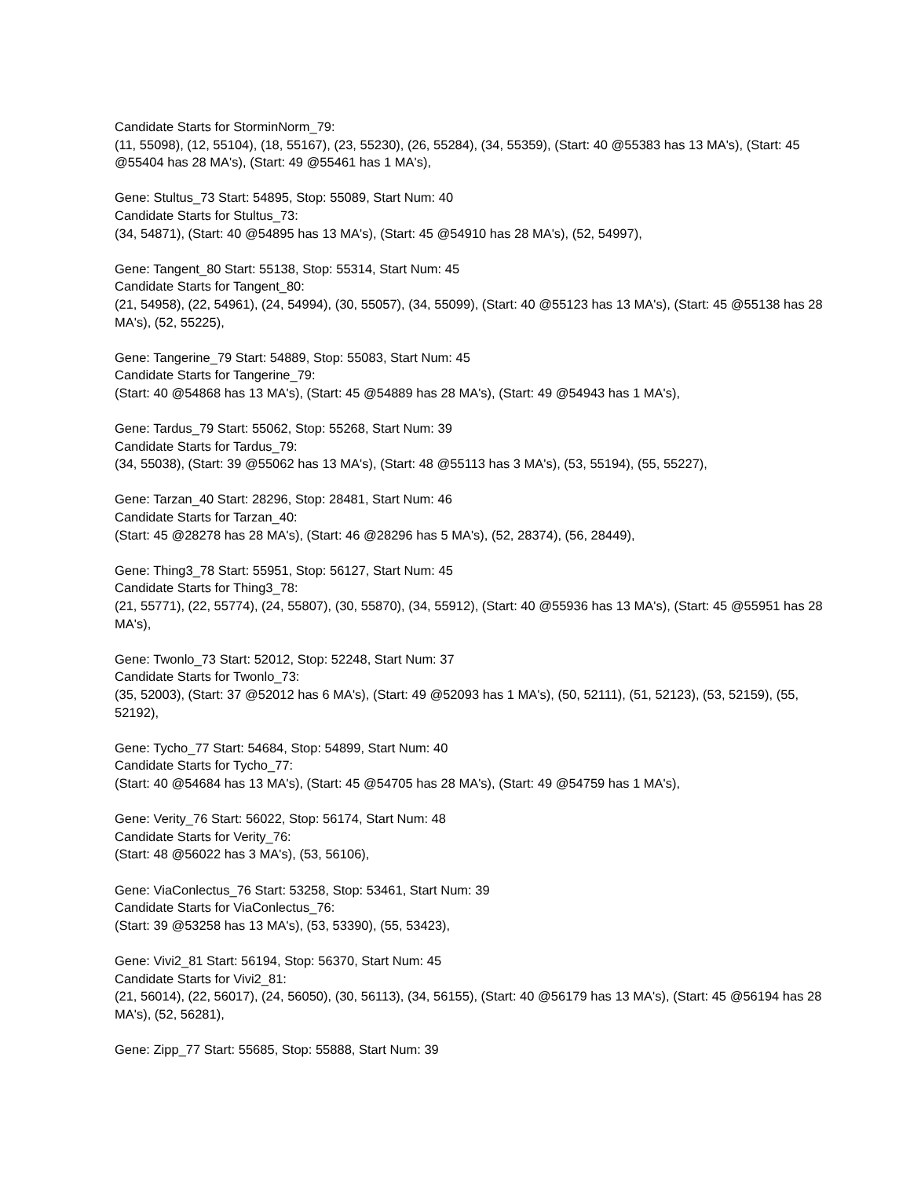Candidate Starts for StorminNorm_79:
(11, 55098), (12, 55104), (18, 55167), (23, 55230), (26, 55284), (34, 55359), (Start: 40 @55383 has 13 MA's), (Start: 45 @55404 has 28 MA's), (Start: 49 @55461 has 1 MA's),
Gene: Stultus_73 Start: 54895, Stop: 55089, Start Num: 40
Candidate Starts for Stultus_73:
(34, 54871), (Start: 40 @54895 has 13 MA's), (Start: 45 @54910 has 28 MA's), (52, 54997),
Gene: Tangent_80 Start: 55138, Stop: 55314, Start Num: 45
Candidate Starts for Tangent_80:
(21, 54958), (22, 54961), (24, 54994), (30, 55057), (34, 55099), (Start: 40 @55123 has 13 MA's), (Start: 45 @55138 has 28 MA's), (52, 55225),
Gene: Tangerine_79 Start: 54889, Stop: 55083, Start Num: 45
Candidate Starts for Tangerine_79:
(Start: 40 @54868 has 13 MA's), (Start: 45 @54889 has 28 MA's), (Start: 49 @54943 has 1 MA's),
Gene: Tardus_79 Start: 55062, Stop: 55268, Start Num: 39
Candidate Starts for Tardus_79:
(34, 55038), (Start: 39 @55062 has 13 MA's), (Start: 48 @55113 has 3 MA's), (53, 55194), (55, 55227),
Gene: Tarzan_40 Start: 28296, Stop: 28481, Start Num: 46
Candidate Starts for Tarzan_40:
(Start: 45 @28278 has 28 MA's), (Start: 46 @28296 has 5 MA's), (52, 28374), (56, 28449),
Gene: Thing3_78 Start: 55951, Stop: 56127, Start Num: 45
Candidate Starts for Thing3_78:
(21, 55771), (22, 55774), (24, 55807), (30, 55870), (34, 55912), (Start: 40 @55936 has 13 MA's), (Start: 45 @55951 has 28 MA's),
Gene: Twonlo_73 Start: 52012, Stop: 52248, Start Num: 37
Candidate Starts for Twonlo_73:
(35, 52003), (Start: 37 @52012 has 6 MA's), (Start: 49 @52093 has 1 MA's), (50, 52111), (51, 52123), (53, 52159), (55, 52192),
Gene: Tycho_77 Start: 54684, Stop: 54899, Start Num: 40
Candidate Starts for Tycho_77:
(Start: 40 @54684 has 13 MA's), (Start: 45 @54705 has 28 MA's), (Start: 49 @54759 has 1 MA's),
Gene: Verity_76 Start: 56022, Stop: 56174, Start Num: 48
Candidate Starts for Verity_76:
(Start: 48 @56022 has 3 MA's), (53, 56106),
Gene: ViaConlectus_76 Start: 53258, Stop: 53461, Start Num: 39
Candidate Starts for ViaConlectus_76:
(Start: 39 @53258 has 13 MA's), (53, 53390), (55, 53423),
Gene: Vivi2_81 Start: 56194, Stop: 56370, Start Num: 45
Candidate Starts for Vivi2_81:
(21, 56014), (22, 56017), (24, 56050), (30, 56113), (34, 56155), (Start: 40 @56179 has 13 MA's), (Start: 45 @56194 has 28 MA's), (52, 56281),
Gene: Zipp_77 Start: 55685, Stop: 55888, Start Num: 39